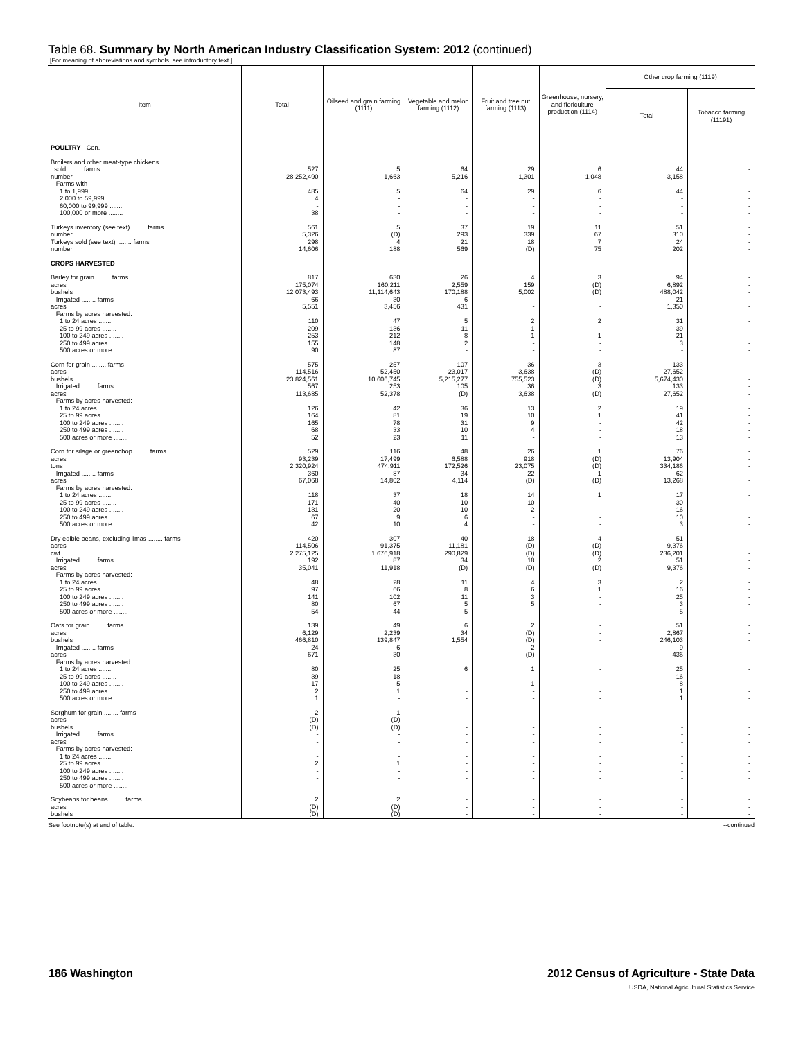Table 68. Summary by North American Industry Classification System: 2012 (continued)
[For meaning of abbreviations and symbols, see introductory text.]
| Item | Total | Oilseed and grain farming (1111) | Vegetable and melon farming (1112) | Fruit and tree nut farming (1113) | Greenhouse, nursery, and floriculture production (1114) | Other crop farming (1119) | |
| --- | --- | --- | --- | --- | --- | --- | --- |
| | | | | | | Total | Tobacco farming (11191) |
| POULTRY - Con. | | | | | | | |
| Broilers and other meat-type chickens | | | | | | | |
| sold ........ farms | 527 | 5 | 64 | 29 | 6 | 44 | - |
| number | 28,252,490 | 1,663 | 5,216 | 1,301 | 1,048 | 3,158 | - |
| Farms with- | | | | | | | |
| 1 to 1,999 ........ | 485 | 5 | 64 | 29 | 6 | 44 | - |
| 2,000 to 59,999 ........ | 4 | - | - | - | - | - | - |
| 60,000 to 99,999 ........ | - | - | - | - | - | - | - |
| 100,000 or more ........ | 38 | - | - | - | - | - | - |
| Turkeys inventory (see text) ........ farms | 561 | 5 | 37 | 19 | 11 | 51 | - |
| number | 5,326 | (D) | 293 | 339 | 67 | 310 | - |
| Turkeys sold (see text) ........ farms | 298 | 4 | 21 | 18 | 7 | 24 | - |
| number | 14,606 | 188 | 569 | (D) | 75 | 202 | - |
| CROPS HARVESTED | | | | | | | |
| Barley for grain ........ farms | 817 | 630 | 26 | 4 | 3 | 94 | - |
| acres | 175,074 | 160,211 | 2,559 | 159 | (D) | 6,892 | - |
| bushels | 12,073,493 | 11,114,643 | 170,188 | 5,002 | (D) | 488,042 | - |
| Irrigated ........ farms | 66 | 30 | 6 | - | - | 21 | - |
| acres | 5,551 | 3,456 | 431 | - | - | 1,350 | - |
| Farms by acres harvested: | | | | | | | |
| 1 to 24 acres ........ | 110 | 47 | 5 | 2 | 2 | 31 | - |
| 25 to 99 acres ........ | 209 | 136 | 11 | 1 | - | 39 | - |
| 100 to 249 acres ........ | 253 | 212 | 8 | 1 | 1 | 21 | - |
| 250 to 499 acres ........ | 155 | 148 | 2 | - | - | 3 | - |
| 500 acres or more ........ | 90 | 87 | - | - | - | - | - |
| Corn for grain ........ farms | 575 | 257 | 107 | 36 | 3 | 133 | - |
| acres | 114,516 | 52,450 | 23,017 | 3,638 | (D) | 27,652 | - |
| bushels | 23,824,561 | 10,606,745 | 5,215,277 | 755,523 | (D) | 5,674,430 | - |
| Irrigated ........ farms | 567 | 253 | 105 | 36 | 3 | 133 | - |
| acres | 113,685 | 52,378 | (D) | 3,638 | (D) | 27,652 | - |
| Farms by acres harvested: | | | | | | | |
| 1 to 24 acres ........ | 126 | 42 | 36 | 13 | 2 | 19 | - |
| 25 to 99 acres ........ | 164 | 81 | 19 | 10 | 1 | 41 | - |
| 100 to 249 acres ........ | 165 | 78 | 31 | 9 | - | 42 | - |
| 250 to 499 acres ........ | 68 | 33 | 10 | 4 | - | 18 | - |
| 500 acres or more ........ | 52 | 23 | 11 | - | - | 13 | - |
| Corn for silage or greenchop ........ farms | 529 | 116 | 48 | 26 | 1 | 76 | - |
| acres | 93,239 | 17,499 | 6,588 | 918 | (D) | 13,904 | - |
| tons | 2,320,924 | 474,911 | 172,526 | 23,075 | (D) | 334,186 | - |
| Irrigated ........ farms | 360 | 87 | 34 | 22 | 1 | 62 | - |
| acres | 67,068 | 14,802 | 4,114 | (D) | (D) | 13,268 | - |
| Farms by acres harvested: | | | | | | | |
| 1 to 24 acres ........ | 118 | 37 | 18 | 14 | 1 | 17 | - |
| 25 to 99 acres ........ | 171 | 40 | 10 | 10 | - | 30 | - |
| 100 to 249 acres ........ | 131 | 20 | 10 | 2 | - | 16 | - |
| 250 to 499 acres ........ | 67 | 9 | 6 | - | - | 10 | - |
| 500 acres or more ........ | 42 | 10 | 4 | - | - | 3 | - |
| Dry edible beans, excluding limas ........ farms | 420 | 307 | 40 | 18 | 4 | 51 | - |
| acres | 114,506 | 91,375 | 11,181 | (D) | (D) | 9,376 | - |
| cwt | 2,275,125 | 1,676,918 | 290,829 | (D) | (D) | 236,201 | - |
| Irrigated ........ farms | 192 | 87 | 34 | 18 | 2 | 51 | - |
| acres | 35,041 | 11,918 | (D) | (D) | (D) | 9,376 | - |
| Farms by acres harvested: | | | | | | | |
| 1 to 24 acres ........ | 48 | 28 | 11 | 4 | 3 | 2 | - |
| 25 to 99 acres ........ | 97 | 66 | 8 | 6 | 1 | 16 | - |
| 100 to 249 acres ........ | 141 | 102 | 11 | 3 | - | 25 | - |
| 250 to 499 acres ........ | 80 | 67 | 5 | 5 | - | 3 | - |
| 500 acres or more ........ | 54 | 44 | 5 | - | - | 5 | - |
| Oats for grain ........ farms | 139 | 49 | 6 | 2 | - | 51 | - |
| acres | 6,129 | 2,239 | 34 | (D) | - | 2,867 | - |
| bushels | 466,810 | 139,847 | 1,554 | (D) | - | 246,103 | - |
| Irrigated ........ farms | 24 | 6 | - | 2 | - | 9 | - |
| acres | 671 | 30 | - | (D) | - | 436 | - |
| Farms by acres harvested: | | | | | | | |
| 1 to 24 acres ........ | 80 | 25 | 6 | 1 | - | 25 | - |
| 25 to 99 acres ........ | 39 | 18 | - | - | - | 16 | - |
| 100 to 249 acres ........ | 17 | 5 | - | 1 | - | 8 | - |
| 250 to 499 acres ........ | 2 | 1 | - | - | - | 1 | - |
| 500 acres or more ........ | 1 | - | - | - | - | 1 | - |
| Sorghum for grain ........ farms | 2 | 1 | - | - | - | - | - |
| acres | (D) | (D) | - | - | - | - | - |
| bushels | (D) | (D) | - | - | - | - | - |
| Irrigated ........ farms | - | - | - | - | - | - | - |
| acres | - | - | - | - | - | - | - |
| Farms by acres harvested: | | | | | | | |
| 1 to 24 acres ........ | - | - | - | - | - | - | - |
| 25 to 99 acres ........ | 2 | 1 | - | - | - | - | - |
| 100 to 249 acres ........ | - | - | - | - | - | - | - |
| 250 to 499 acres ........ | - | - | - | - | - | - | - |
| 500 acres or more ........ | - | - | - | - | - | - | - |
| Soybeans for beans ........ farms | 2 | 2 | - | - | - | - | - |
| acres | (D) | (D) | - | - | - | - | - |
| bushels | (D) | (D) | - | - | - | - | - |
See footnote(s) at end of table. --continued
186 Washington 2012 Census of Agriculture - State Data
USDA, National Agricultural Statistics Service